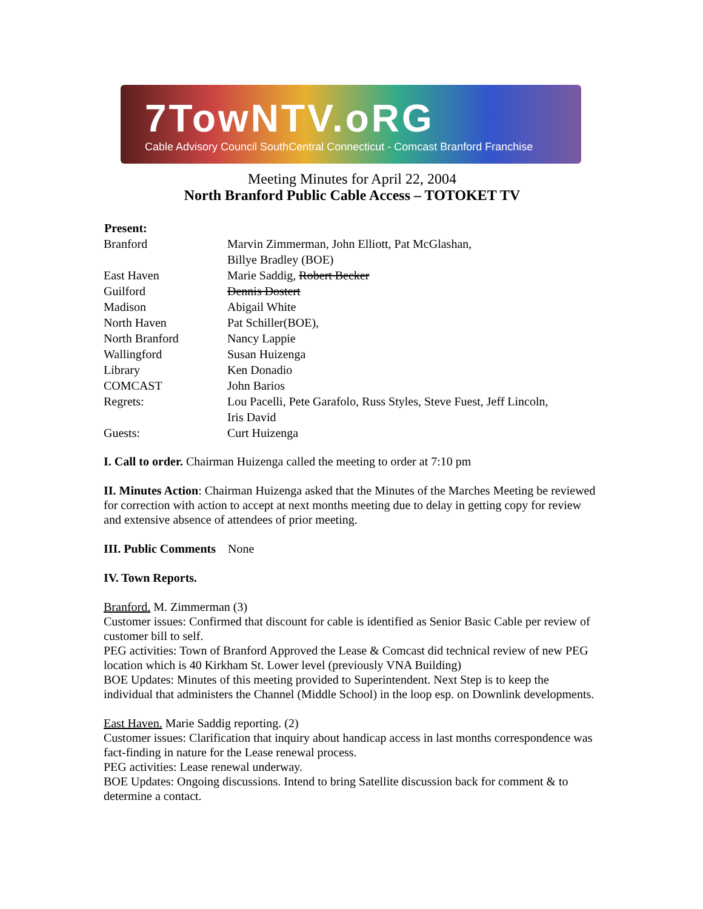7TowNTV.oRG
Cable Advisory Council SouthCentral Connecticut - Comcast Branford Franchise
Meeting Minutes for April 22, 2004
North Branford Public Cable Access – TOTOKET TV
| Present: | |
| --- | --- |
| Branford | Marvin Zimmerman, John Elliott, Pat McGlashan, Billye Bradley (BOE) |
| East Haven | Marie Saddig, Robert Becker |
| Guilford | Dennis Dostert |
| Madison | Abigail White |
| North Haven | Pat Schiller(BOE), |
| North Branford | Nancy Lappie |
| Wallingford | Susan Huizenga |
| Library | Ken Donadio |
| COMCAST | John Barios |
| Regrets: | Lou Pacelli, Pete Garafolo, Russ Styles, Steve Fuest, Jeff Lincoln, Iris David |
| Guests: | Curt Huizenga |
I. Call to order. Chairman Huizenga called the meeting to order at 7:10 pm
II. Minutes Action: Chairman Huizenga asked that the Minutes of the Marches Meeting be reviewed for correction with action to accept at next months meeting due to delay in getting copy for review and extensive absence of attendees of prior meeting.
III. Public Comments None
IV. Town Reports.
Branford. M. Zimmerman (3)
Customer issues: Confirmed that discount for cable is identified as Senior Basic Cable per review of customer bill to self.
PEG activities: Town of Branford Approved the Lease & Comcast did technical review of new PEG location which is 40 Kirkham St. Lower level (previously VNA Building)
BOE Updates: Minutes of this meeting provided to Superintendent. Next Step is to keep the individual that administers the Channel (Middle School) in the loop esp. on Downlink developments.
East Haven. Marie Saddig reporting. (2)
Customer issues: Clarification that inquiry about handicap access in last months correspondence was fact-finding in nature for the Lease renewal process.
PEG activities: Lease renewal underway.
BOE Updates: Ongoing discussions. Intend to bring Satellite discussion back for comment & to determine a contact.